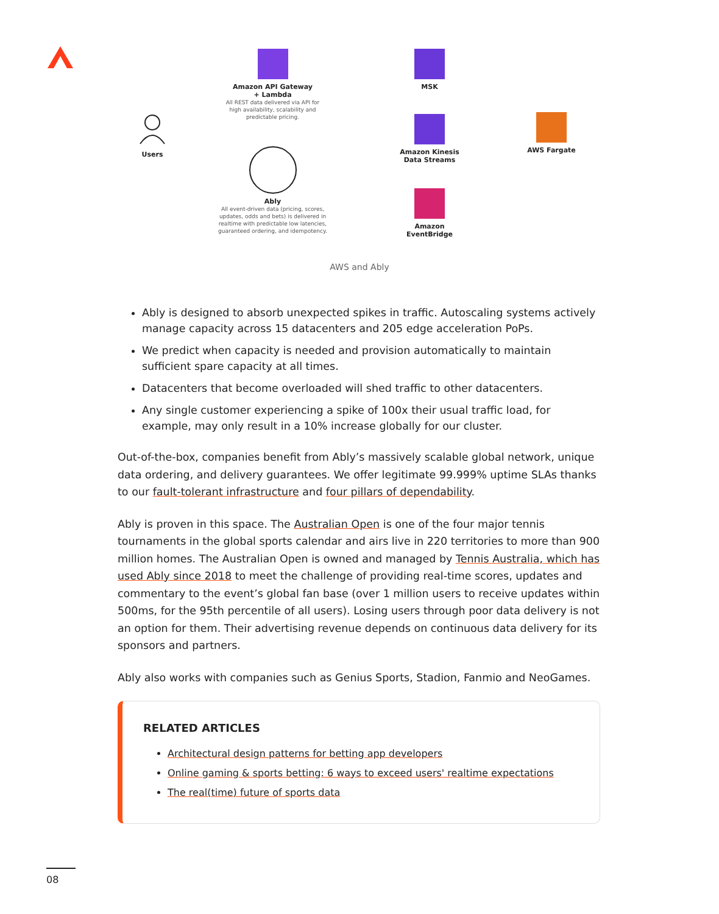Users
Amazon API Gateway
+ Lambda
All REST data delivered via API for high availability, scalability and predictable pricing.
Ably
All event-driven data (pricing, scores, updates, odds and bets) is delivered in realtime with predictable low latencies, guaranteed ordering, and idempotency.
MSK
Amazon Kinesis
Data Streams
Amazon
EventBridge
AWS Fargate
AWS and Ably
Ably is designed to absorb unexpected spikes in traffic. Autoscaling systems actively manage capacity across 15 datacenters and 205 edge acceleration PoPs.
We predict when capacity is needed and provision automatically to maintain sufficient spare capacity at all times.
Datacenters that become overloaded will shed traffic to other datacenters.
Any single customer experiencing a spike of 100x their usual traffic load, for example, may only result in a 10% increase globally for our cluster.
Out-of-the-box, companies benefit from Ably’s massively scalable global network, unique data ordering, and delivery guarantees. We offer legitimate 99.999% uptime SLAs thanks to our fault-tolerant infrastructure and four pillars of dependability.
Ably is proven in this space. The Australian Open is one of the four major tennis tournaments in the global sports calendar and airs live in 220 territories to more than 900 million homes. The Australian Open is owned and managed by Tennis Australia, which has used Ably since 2018 to meet the challenge of providing real-time scores, updates and commentary to the event’s global fan base (over 1 million users to receive updates within 500ms, for the 95th percentile of all users). Losing users through poor data delivery is not an option for them. Their advertising revenue depends on continuous data delivery for its sponsors and partners.
Ably also works with companies such as Genius Sports, Stadion, Fanmio and NeoGames.
RELATED ARTICLES
Architectural design patterns for betting app developers
Online gaming & sports betting: 6 ways to exceed users' realtime expectations
The real(time) future of sports data
08